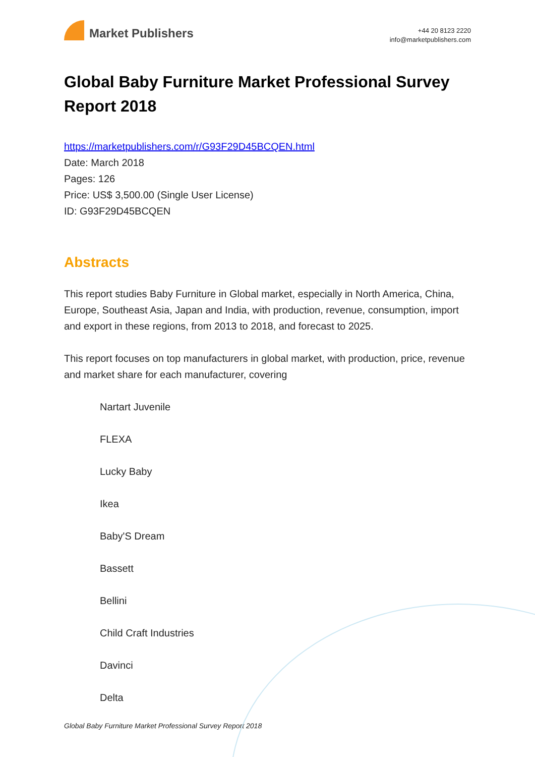Market Publishers
+44 20 8123 2220
info@marketpublishers.com
Global Baby Furniture Market Professional Survey Report 2018
https://marketpublishers.com/r/G93F29D45BCQEN.html
Date: March 2018
Pages: 126
Price: US$ 3,500.00 (Single User License)
ID: G93F29D45BCQEN
Abstracts
This report studies Baby Furniture in Global market, especially in North America, China, Europe, Southeast Asia, Japan and India, with production, revenue, consumption, import and export in these regions, from 2013 to 2018, and forecast to 2025.
This report focuses on top manufacturers in global market, with production, price, revenue and market share for each manufacturer, covering
Nartart Juvenile
FLEXA
Lucky Baby
Ikea
Baby'S Dream
Bassett
Bellini
Child Craft Industries
Davinci
Delta
Global Baby Furniture Market Professional Survey Report 2018